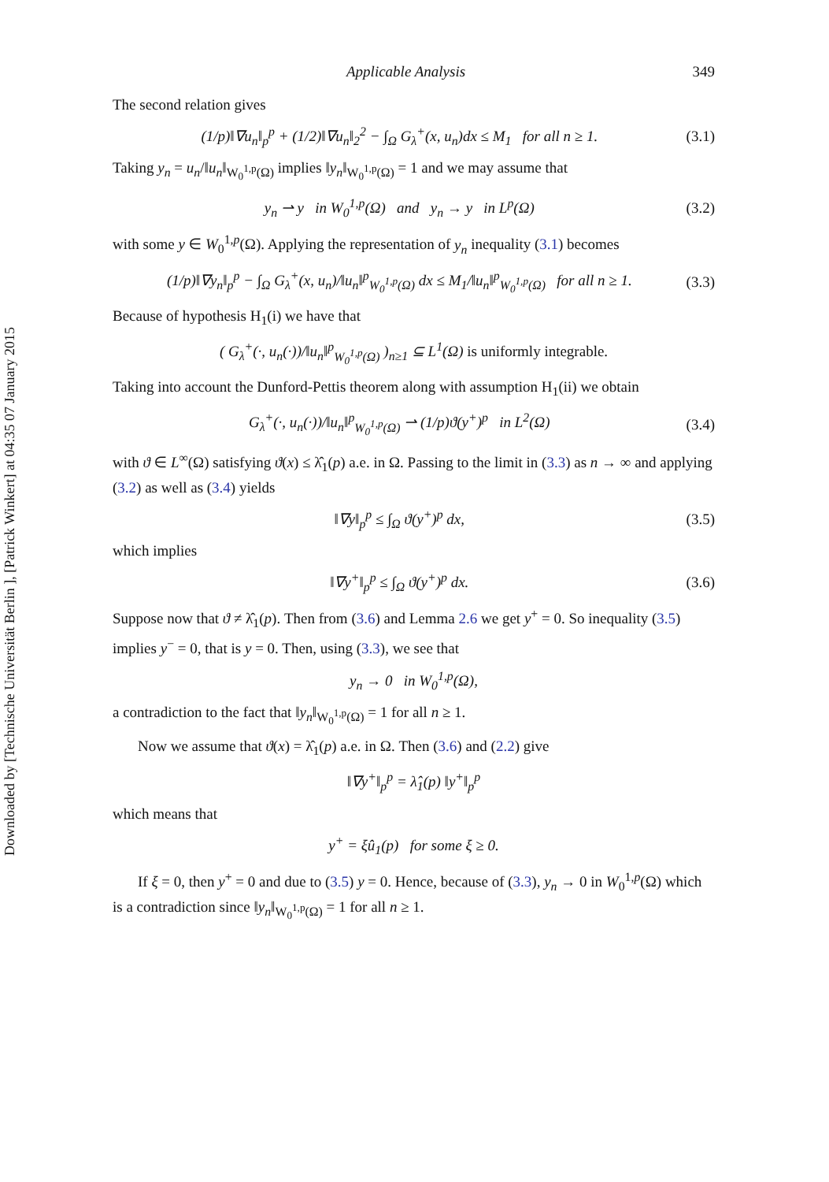Downloaded by [Technische Universität Berlin ], [Patrick Winkert] at 04:35 07 January 2015
Applicable Analysis 349
The second relation gives
(1/p)‖∇u<sub>n</sub>‖<sub>p</sub><sup>p</sup> + (1/2)‖∇u<sub>n</sub>‖<sub>2</sub><sup>2</sup> − ∫<sub>Ω</sub> G<sub>λ</sub><sup>+</sup>(x, u<sub>n</sub>)dx ≤ M<sub>1</sub> for all n ≥ 1. (3.1)
Taking y<sub>n</sub> = u<sub>n</sub>/‖u<sub>n</sub>‖<sub>W<sub>0</sub><sup>1,p</sup>(Ω)</sub> implies ‖y<sub>n</sub>‖<sub>W<sub>0</sub><sup>1,p</sup>(Ω)</sub> = 1 and we may assume that
y<sub>n</sub> ⇀ y in W<sub>0</sub><sup>1,p</sup>(Ω) and y<sub>n</sub> → y in L<sup>p</sup>(Ω) (3.2)
with some y ∈ W<sub>0</sub><sup>1,p</sup>(Ω). Applying the representation of y<sub>n</sub> inequality (3.1) becomes
(1/p)‖∇y<sub>n</sub>‖<sub>p</sub><sup>p</sup> − ∫<sub>Ω</sub> G<sub>λ</sub><sup>+</sup>(x, u<sub>n</sub>)/‖u<sub>n</sub>‖<sup>p</sup><sub>W<sub>0</sub><sup>1,p</sup>(Ω)</sub> dx ≤ M<sub>1</sub>/‖u<sub>n</sub>‖<sup>p</sup><sub>W<sub>0</sub><sup>1,p</sup>(Ω)</sub> for all n ≥ 1. (3.3)
Because of hypothesis H<sub>1</sub>(i) we have that
( G<sub>λ</sub><sup>+</sup>(·, u<sub>n</sub>(·))/‖u<sub>n</sub>‖<sup>p</sup><sub>W<sub>0</sub><sup>1,p</sup>(Ω)</sub> )<sub>n≥1</sub> ⊆ L<sup>1</sup>(Ω) is uniformly integrable.
Taking into account the Dunford-Pettis theorem along with assumption H<sub>1</sub>(ii) we obtain
G<sub>λ</sub><sup>+</sup>(·, u<sub>n</sub>(·))/‖u<sub>n</sub>‖<sup>p</sup><sub>W<sub>0</sub><sup>1,p</sup>(Ω)</sub> ⇀ (1/p)ϑ(y<sup>+</sup>)<sup>p</sup> in L<sup>2</sup>(Ω) (3.4)
with ϑ ∈ L<sup>∞</sup>(Ω) satisfying ϑ(x) ≤ λ̂<sub>1</sub>(p) a.e. in Ω. Passing to the limit in (3.3) as n → ∞ and applying (3.2) as well as (3.4) yields
‖∇y‖<sub>p</sub><sup>p</sup> ≤ ∫<sub>Ω</sub> ϑ(y<sup>+</sup>)<sup>p</sup> dx, (3.5)
which implies
‖∇y<sup>+</sup>‖<sub>p</sub><sup>p</sup> ≤ ∫<sub>Ω</sub> ϑ(y<sup>+</sup>)<sup>p</sup> dx. (3.6)
Suppose now that ϑ ≠ λ̂<sub>1</sub>(p). Then from (3.6) and Lemma 2.6 we get y<sup>+</sup> = 0. So inequality (3.5) implies y<sup>−</sup> = 0, that is y = 0. Then, using (3.3), we see that
y<sub>n</sub> → 0 in W<sub>0</sub><sup>1,p</sup>(Ω),
a contradiction to the fact that ‖y<sub>n</sub>‖<sub>W<sub>0</sub><sup>1,p</sup>(Ω)</sub> = 1 for all n ≥ 1.
Now we assume that ϑ(x) = λ̂<sub>1</sub>(p) a.e. in Ω. Then (3.6) and (2.2) give
‖∇y<sup>+</sup>‖<sub>p</sub><sup>p</sup> = λ̂<sub>1</sub>(p) ‖y<sup>+</sup>‖<sub>p</sub><sup>p</sup>
which means that
y<sup>+</sup> = ξû<sub>1</sub>(p) for some ξ ≥ 0.
If ξ = 0, then y<sup>+</sup> = 0 and due to (3.5) y = 0. Hence, because of (3.3), y<sub>n</sub> → 0 in W<sub>0</sub><sup>1,p</sup>(Ω) which is a contradiction since ‖y<sub>n</sub>‖<sub>W<sub>0</sub><sup>1,p</sup>(Ω)</sub> = 1 for all n ≥ 1.